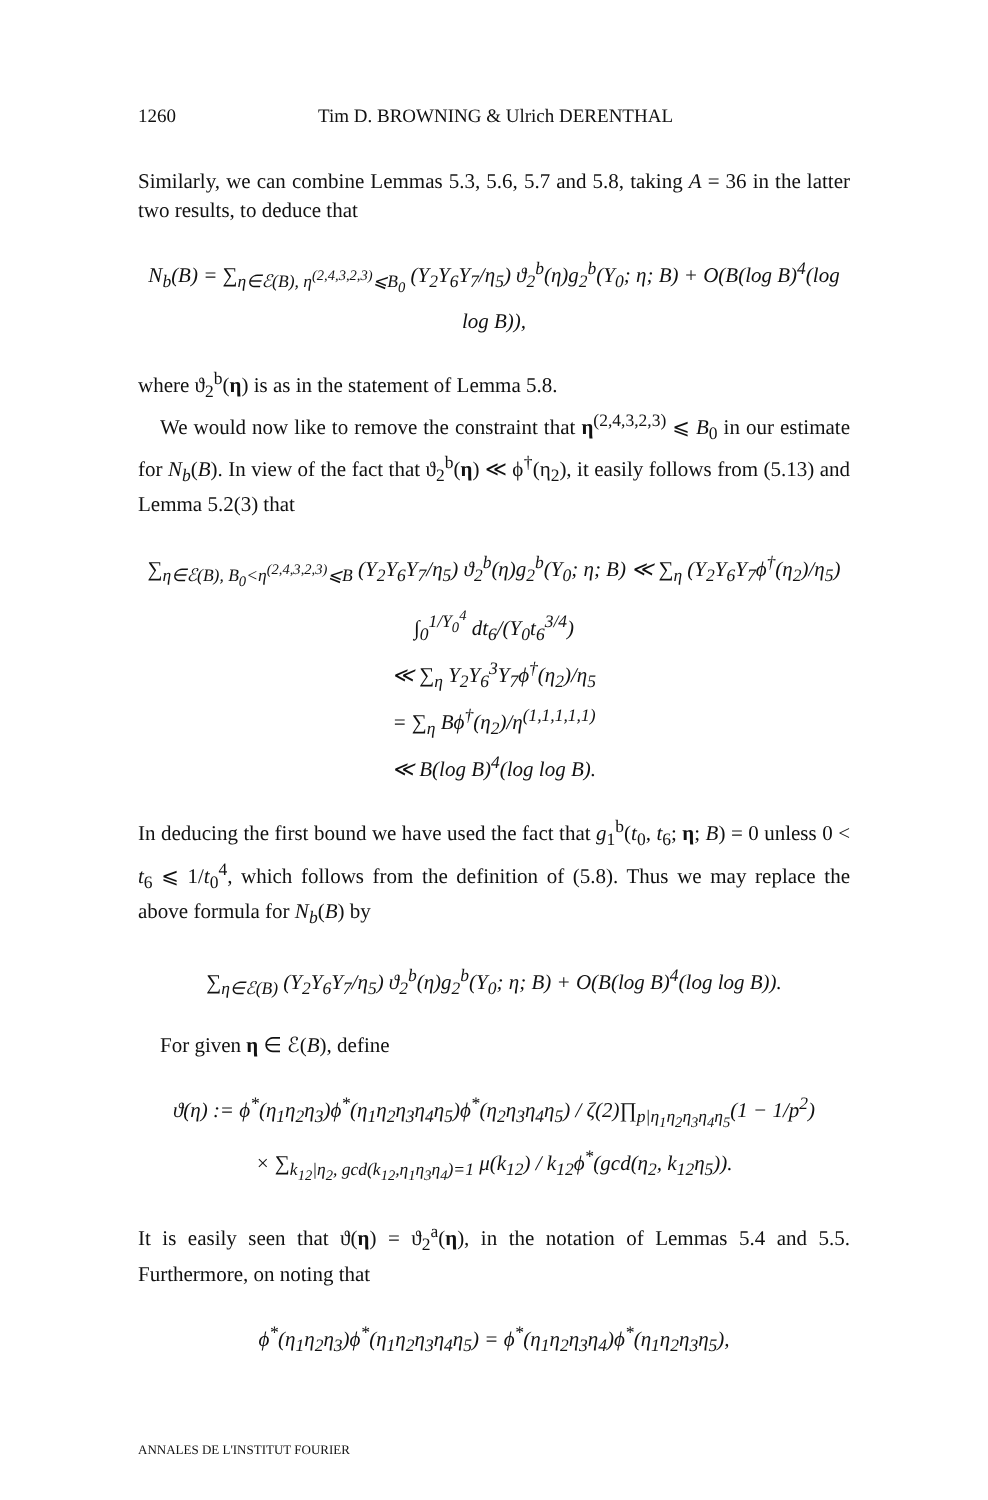1260 Tim D. BROWNING & Ulrich DERENTHAL
Similarly, we can combine Lemmas 5.3, 5.6, 5.7 and 5.8, taking A = 36 in the latter two results, to deduce that
N<sub>b</sub>(B) = ∑<sub>η∈ℰ(B), η<sup>(2,4,3,2,3)</sup>⩽B<sub>0</sub></sub> (Y<sub>2</sub>Y<sub>6</sub>Y<sub>7</sub>/η<sub>5</sub>) ϑ<sub>2</sub><sup>b</sup>(η)g<sub>2</sub><sup>b</sup>(Y<sub>0</sub>; η; B) + O(B(log B)<sup>4</sup>(log log B)),
where ϑ<sub>2</sub><sup>b</sup>(η) is as in the statement of Lemma 5.8.
We would now like to remove the constraint that η<sup>(2,4,3,2,3)</sup> ⩽ B<sub>0</sub> in our estimate for N<sub>b</sub>(B). In view of the fact that ϑ<sub>2</sub><sup>b</sup>(η) ≪ ϕ<sup>†</sup>(η<sub>2</sub>), it easily follows from (5.13) and Lemma 5.2(3) that
∑<sub>η∈ℰ(B), B<sub>0</sub><η<sup>(2,4,3,2,3)</sup>⩽B</sub> (Y<sub>2</sub>Y<sub>6</sub>Y<sub>7</sub>/η<sub>5</sub>) ϑ<sub>2</sub><sup>b</sup>(η)g<sub>2</sub><sup>b</sup>(Y<sub>0</sub>; η; B) ≪ ∑<sub>η</sub> (Y<sub>2</sub>Y<sub>6</sub>Y<sub>7</sub>ϕ<sup>†</sup>(η<sub>2</sub>)/η<sub>5</sub>) ∫<sub>0</sub><sup>1/Y<sub>0</sub><sup>4</sup></sup> dt<sub>6</sub>/(Y<sub>0</sub>t<sub>6</sub><sup>3/4</sup>)
≪ ∑<sub>η</sub> Y<sub>2</sub>Y<sub>6</sub><sup>3</sup>Y<sub>7</sub>ϕ<sup>†</sup>(η<sub>2</sub>)/η<sub>5</sub>
= ∑<sub>η</sub> Bϕ<sup>†</sup>(η<sub>2</sub>)/η<sup>(1,1,1,1,1)</sup>
≪ B(log B)<sup>4</sup>(log log B).
In deducing the first bound we have used the fact that g<sub>1</sub><sup>b</sup>(t<sub>0</sub>, t<sub>6</sub>; η; B) = 0 unless 0 < t<sub>6</sub> ⩽ 1/t<sub>0</sub><sup>4</sup>, which follows from the definition of (5.8). Thus we may replace the above formula for N<sub>b</sub>(B) by
∑<sub>η∈ℰ(B)</sub> (Y<sub>2</sub>Y<sub>6</sub>Y<sub>7</sub>/η<sub>5</sub>) ϑ<sub>2</sub><sup>b</sup>(η)g<sub>2</sub><sup>b</sup>(Y<sub>0</sub>; η; B) + O(B(log B)<sup>4</sup>(log log B)).
For given η ∈ ℰ(B), define
ϑ(η) := ϕ<sup>*</sup>(η<sub>1</sub>η<sub>2</sub>η<sub>3</sub>)ϕ<sup>*</sup>(η<sub>1</sub>η<sub>2</sub>η<sub>3</sub>η<sub>4</sub>η<sub>5</sub>)ϕ<sup>*</sup>(η<sub>2</sub>η<sub>3</sub>η<sub>4</sub>η<sub>5</sub>) / ζ(2)∏<sub>p|η<sub>1</sub>η<sub>2</sub>η<sub>3</sub>η<sub>4</sub>η<sub>5</sub></sub>(1 − 1/p<sup>2</sup>)
× ∑<sub>k<sub>12</sub>|η<sub>2</sub>, gcd(k<sub>12</sub>,η<sub>1</sub>η<sub>3</sub>η<sub>4</sub>)=1</sub> μ(k<sub>12</sub>) / k<sub>12</sub>ϕ<sup>*</sup>(gcd(η<sub>2</sub>, k<sub>12</sub>η<sub>5</sub>)).
It is easily seen that ϑ(η) = ϑ<sub>2</sub><sup>a</sup>(η), in the notation of Lemmas 5.4 and 5.5. Furthermore, on noting that
ϕ<sup>*</sup>(η<sub>1</sub>η<sub>2</sub>η<sub>3</sub>)ϕ<sup>*</sup>(η<sub>1</sub>η<sub>2</sub>η<sub>3</sub>η<sub>4</sub>η<sub>5</sub>) = ϕ<sup>*</sup>(η<sub>1</sub>η<sub>2</sub>η<sub>3</sub>η<sub>4</sub>)ϕ<sup>*</sup>(η<sub>1</sub>η<sub>2</sub>η<sub>3</sub>η<sub>5</sub>),
ANNALES DE L'INSTITUT FOURIER